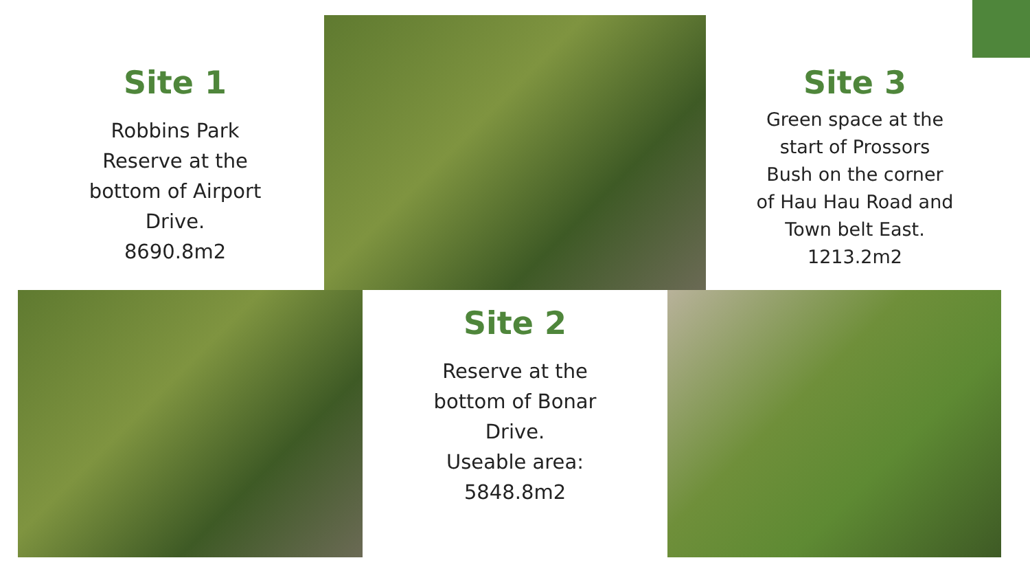Site 1
Robbins Park Reserve at the bottom of Airport Drive.
8690.8m2
Site 3
Green space at the start of Prossors Bush on the corner of Hau Hau Road and Town belt East.
1213.2m2
Site 2
Reserve at the bottom of Bonar Drive.
Useable area: 5848.8m2